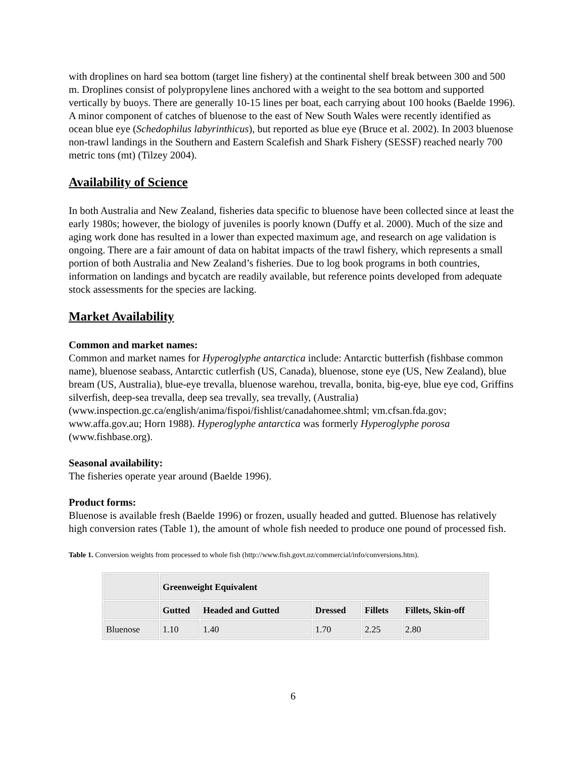with droplines on hard sea bottom (target line fishery) at the continental shelf break between 300 and 500 m. Droplines consist of polypropylene lines anchored with a weight to the sea bottom and supported vertically by buoys. There are generally 10-15 lines per boat, each carrying about 100 hooks (Baelde 1996). A minor component of catches of bluenose to the east of New South Wales were recently identified as ocean blue eye (Schedophilus labyrinthicus), but reported as blue eye (Bruce et al. 2002). In 2003 bluenose non-trawl landings in the Southern and Eastern Scalefish and Shark Fishery (SESSF) reached nearly 700 metric tons (mt) (Tilzey 2004).
Availability of Science
In both Australia and New Zealand, fisheries data specific to bluenose have been collected since at least the early 1980s; however, the biology of juveniles is poorly known (Duffy et al. 2000). Much of the size and aging work done has resulted in a lower than expected maximum age, and research on age validation is ongoing. There are a fair amount of data on habitat impacts of the trawl fishery, which represents a small portion of both Australia and New Zealand’s fisheries. Due to log book programs in both countries, information on landings and bycatch are readily available, but reference points developed from adequate stock assessments for the species are lacking.
Market Availability
Common and market names:
Common and market names for Hyperoglyphe antarctica include: Antarctic butterfish (fishbase common name), bluenose seabass, Antarctic cutlerfish (US, Canada), bluenose, stone eye (US, New Zealand), blue bream (US, Australia), blue-eye trevalla, bluenose warehou, trevalla, bonita, big-eye, blue eye cod, Griffins silverfish, deep-sea trevalla, deep sea trevally, sea trevally, (Australia) (www.inspection.gc.ca/english/anima/fispoi/fishlist/canadahomee.shtml; vm.cfsan.fda.gov; www.affa.gov.au; Horn 1988). Hyperoglyphe antarctica was formerly Hyperoglyphe porosa (www.fishbase.org).
Seasonal availability:
The fisheries operate year around (Baelde 1996).
Product forms:
Bluenose is available fresh (Baelde 1996) or frozen, usually headed and gutted. Bluenose has relatively high conversion rates (Table 1), the amount of whole fish needed to produce one pound of processed fish.
Table 1. Conversion weights from processed to whole fish (http://www.fish.govt.nz/commercial/info/conversions.htm).
| | Greenweight Equivalent | | | | |
| --- | --- | --- | --- | --- | --- |
| | Gutted | Headed and Gutted | Dressed | Fillets | Fillets, Skin-off |
| Bluenose | 1.10 | 1.40 | 1.70 | 2.25 | 2.80 |
6